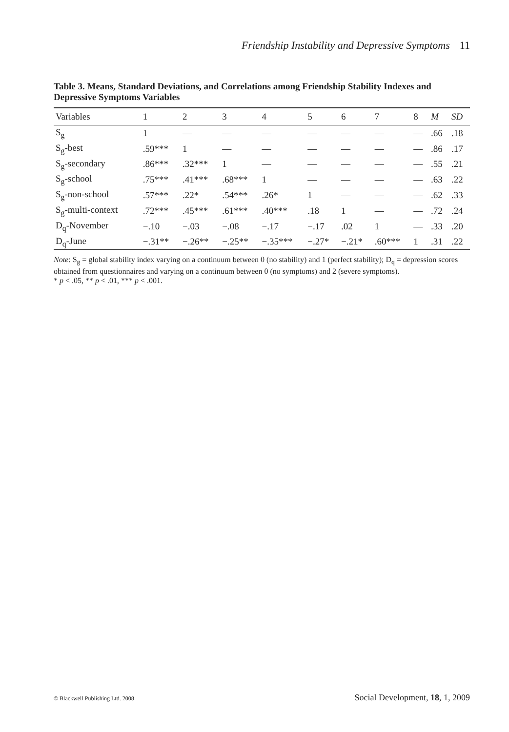Friendship Instability and Depressive Symptoms 11
Table 3. Means, Standard Deviations, and Correlations among Friendship Stability Indexes and Depressive Symptoms Variables
| Variables | 1 | 2 | 3 | 4 | 5 | 6 | 7 | 8 | M | SD |
| --- | --- | --- | --- | --- | --- | --- | --- | --- | --- | --- |
| S<sub>g</sub> | 1 | — | — | — | — | — | — | — | .66 | .18 |
| S<sub>g</sub>-best | .59*** | 1 | — | — | — | — | — | — | .86 | .17 |
| S<sub>g</sub>-secondary | .86*** | .32*** | 1 | — | — | — | — | — | .55 | .21 |
| S<sub>g</sub>-school | .75*** | .41*** | .68*** | 1 | — | — | — | — | .63 | .22 |
| S<sub>g</sub>-non-school | .57*** | .22* | .54*** | .26* | 1 | — | — | — | .62 | .33 |
| S<sub>g</sub>-multi-context | .72*** | .45*** | .61*** | .40*** | .18 | 1 | — | — | .72 | .24 |
| D<sub>q</sub>-November | −.10 | −.03 | −.08 | −.17 | −.17 | .02 | 1 | — | .33 | .20 |
| D<sub>q</sub>-June | −.31** | −.26** | −.25** | −.35*** | −.27* | −.21* | .60*** | 1 | .31 | .22 |
Note: S<sub>g</sub> = global stability index varying on a continuum between 0 (no stability) and 1 (perfect stability); D<sub>q</sub> = depression scores obtained from questionnaires and varying on a continuum between 0 (no symptoms) and 2 (severe symptoms).
* p < .05, ** p < .01, *** p < .001.
© Blackwell Publishing Ltd. 2008 Social Development, 18, 1, 2009